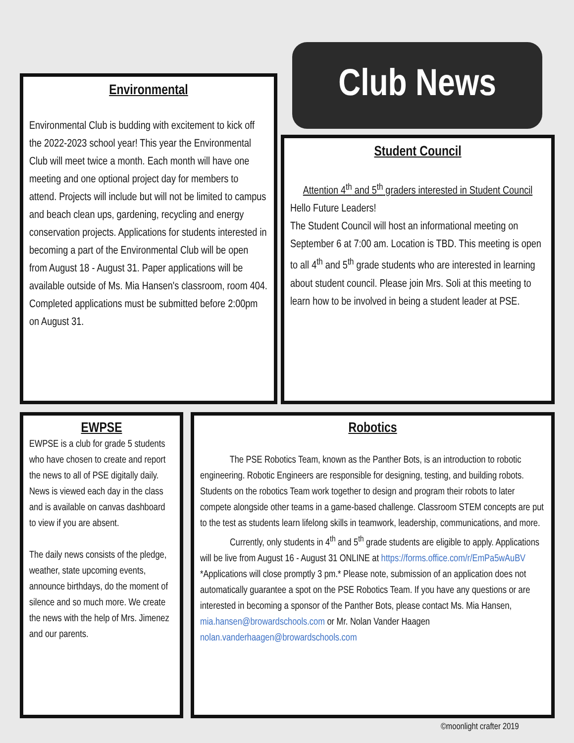Environmental
Environmental Club is budding with excitement to kick off the 2022-2023 school year! This year the Environmental Club will meet twice a month. Each month will have one meeting and one optional project day for members to attend. Projects will include but will not be limited to campus and beach clean ups, gardening, recycling and energy conservation projects. Applications for students interested in becoming a part of the Environmental Club will be open from August 18 - August 31. Paper applications will be available outside of Ms. Mia Hansen's classroom, room 404. Completed applications must be submitted before 2:00pm on August 31.
Club News
Student Council
Attention 4<sup>th</sup> and 5<sup>th</sup> graders interested in Student Council
Hello Future Leaders!
The Student Council will host an informational meeting on September 6 at 7:00 am. Location is TBD. This meeting is open to all 4<sup>th</sup> and 5<sup>th</sup> grade students who are interested in learning about student council. Please join Mrs. Soli at this meeting to learn how to be involved in being a student leader at PSE.
EWPSE
EWPSE is a club for grade 5 students who have chosen to create and report the news to all of PSE digitally daily. News is viewed each day in the class and is available on canvas dashboard to view if you are absent.
The daily news consists of the pledge, weather, state upcoming events, announce birthdays, do the moment of silence and so much more. We create the news with the help of Mrs. Jimenez and our parents.
Robotics
   The PSE Robotics Team, known as the Panther Bots, is an introduction to robotic engineering. Robotic Engineers are responsible for designing, testing, and building robots. Students on the robotics Team work together to design and program their robots to later compete alongside other teams in a game-based challenge. Classroom STEM concepts are put to the test as students learn lifelong skills in teamwork, leadership, communications, and more.
   Currently, only students in 4<sup>th</sup> and 5<sup>th</sup> grade students are eligible to apply. Applications will be live from August 16 - August 31 ONLINE at https://forms.office.com/r/EmPa5wAuBV *Applications will close promptly 3 pm.* Please note, submission of an application does not automatically guarantee a spot on the PSE Robotics Team. If you have any questions or are interested in becoming a sponsor of the Panther Bots, please contact Ms. Mia Hansen, mia.hansen@browardschools.com or Mr. Nolan Vander Haagen nolan.vanderhaagen@browardschools.com
©moonlight crafter 2019